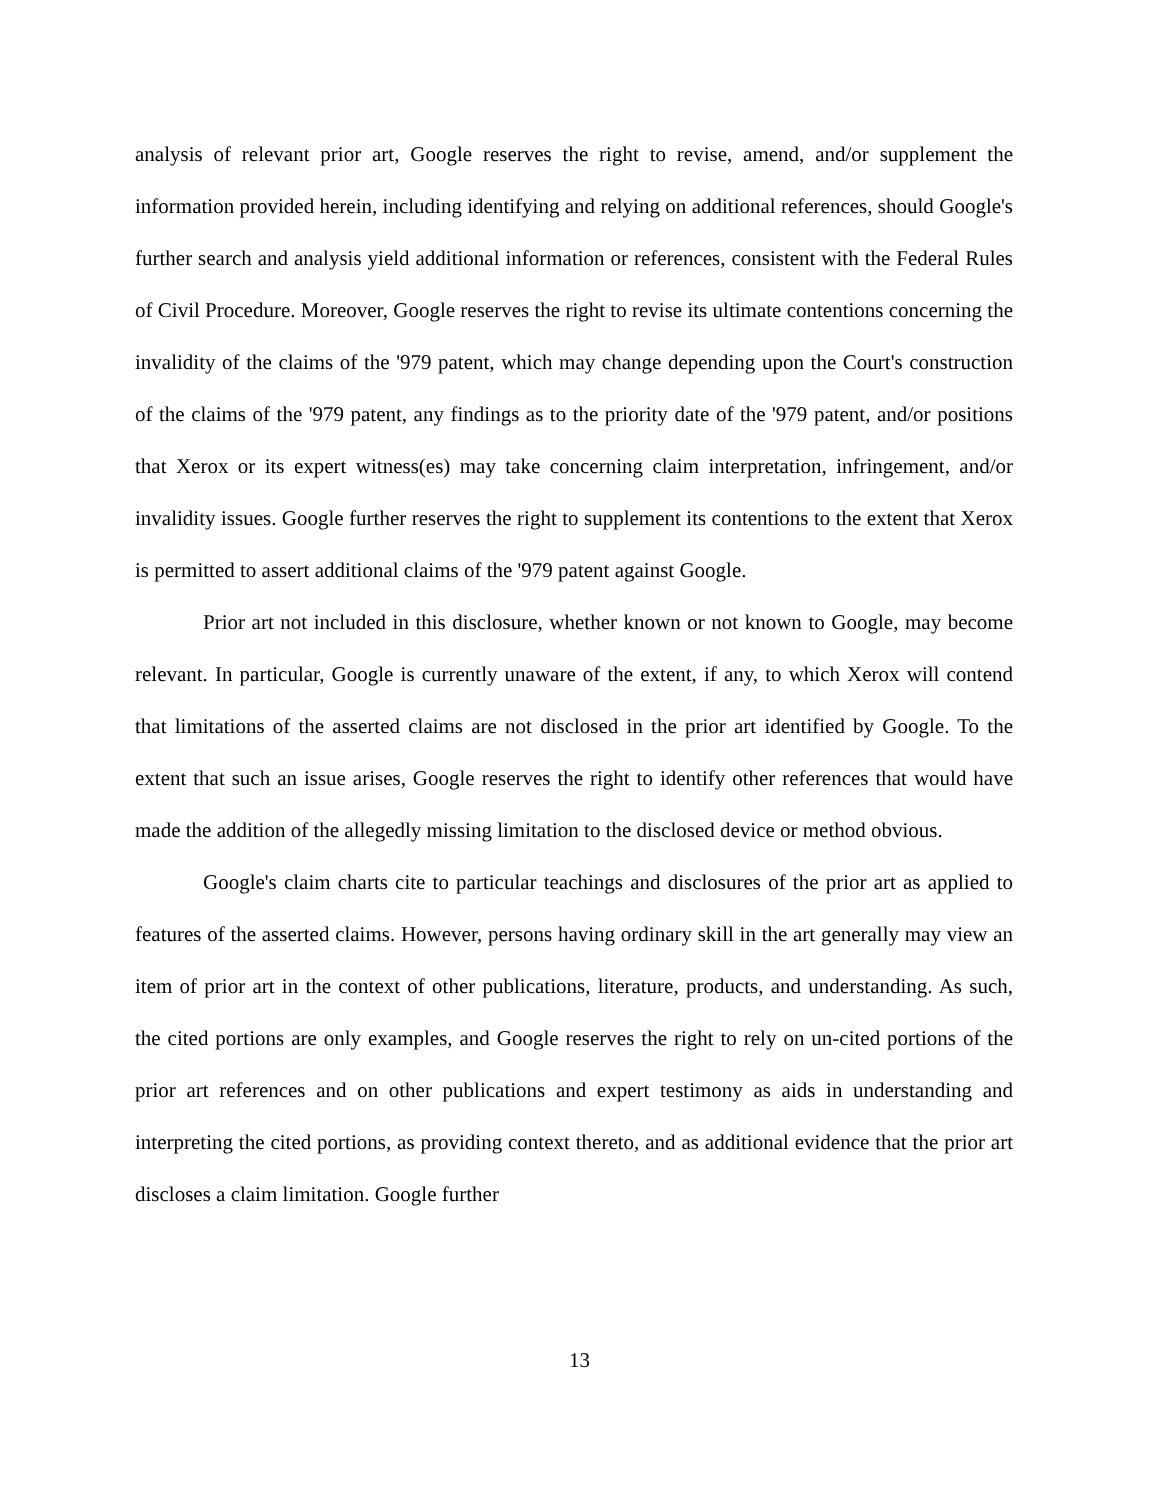analysis of relevant prior art, Google reserves the right to revise, amend, and/or supplement the information provided herein, including identifying and relying on additional references, should Google's further search and analysis yield additional information or references, consistent with the Federal Rules of Civil Procedure. Moreover, Google reserves the right to revise its ultimate contentions concerning the invalidity of the claims of the '979 patent, which may change depending upon the Court's construction of the claims of the '979 patent, any findings as to the priority date of the '979 patent, and/or positions that Xerox or its expert witness(es) may take concerning claim interpretation, infringement, and/or invalidity issues. Google further reserves the right to supplement its contentions to the extent that Xerox is permitted to assert additional claims of the '979 patent against Google.
Prior art not included in this disclosure, whether known or not known to Google, may become relevant. In particular, Google is currently unaware of the extent, if any, to which Xerox will contend that limitations of the asserted claims are not disclosed in the prior art identified by Google. To the extent that such an issue arises, Google reserves the right to identify other references that would have made the addition of the allegedly missing limitation to the disclosed device or method obvious.
Google's claim charts cite to particular teachings and disclosures of the prior art as applied to features of the asserted claims. However, persons having ordinary skill in the art generally may view an item of prior art in the context of other publications, literature, products, and understanding. As such, the cited portions are only examples, and Google reserves the right to rely on un-cited portions of the prior art references and on other publications and expert testimony as aids in understanding and interpreting the cited portions, as providing context thereto, and as additional evidence that the prior art discloses a claim limitation. Google further
13